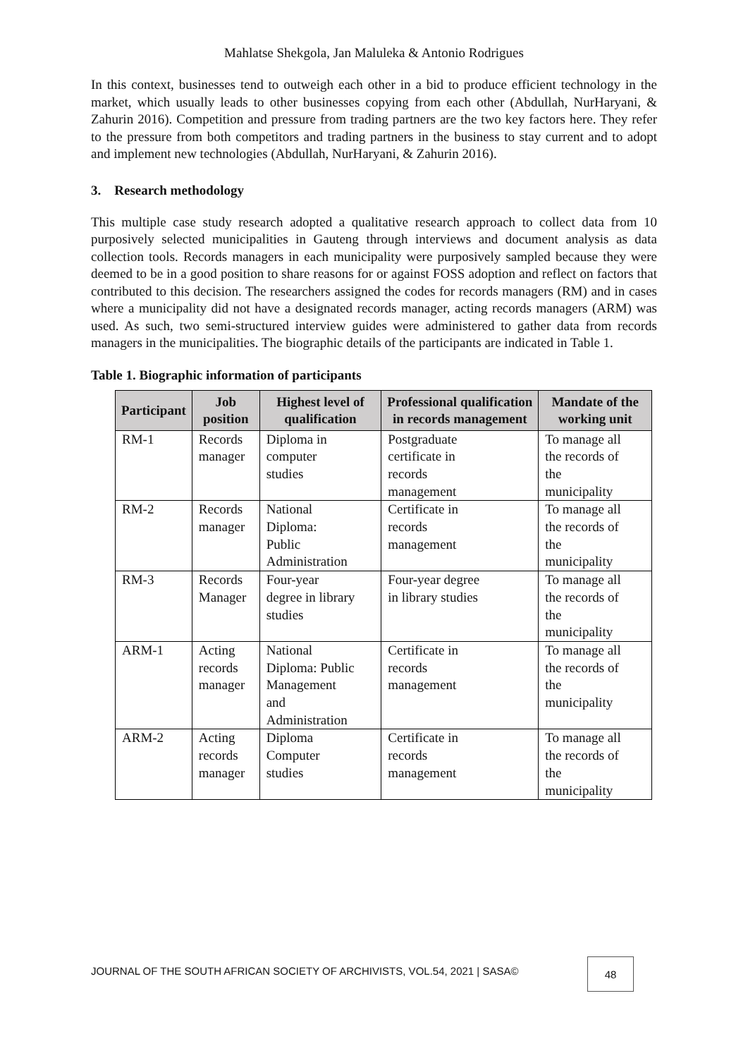Mahlatse Shekgola, Jan Maluleka & Antonio Rodrigues
In this context, businesses tend to outweigh each other in a bid to produce efficient technology in the market, which usually leads to other businesses copying from each other (Abdullah, NurHaryani, & Zahurin 2016). Competition and pressure from trading partners are the two key factors here. They refer to the pressure from both competitors and trading partners in the business to stay current and to adopt and implement new technologies (Abdullah, NurHaryani, & Zahurin 2016).
3. Research methodology
This multiple case study research adopted a qualitative research approach to collect data from 10 purposively selected municipalities in Gauteng through interviews and document analysis as data collection tools. Records managers in each municipality were purposively sampled because they were deemed to be in a good position to share reasons for or against FOSS adoption and reflect on factors that contributed to this decision. The researchers assigned the codes for records managers (RM) and in cases where a municipality did not have a designated records manager, acting records managers (ARM) was used. As such, two semi-structured interview guides were administered to gather data from records managers in the municipalities. The biographic details of the participants are indicated in Table 1.
Table 1. Biographic information of participants
| Participant | Job position | Highest level of qualification | Professional qualification in records management | Mandate of the working unit |
| --- | --- | --- | --- | --- |
| RM-1 | Records manager | Diploma in computer studies | Postgraduate certificate in records management | To manage all the records of the municipality |
| RM-2 | Records manager | National Diploma: Public Administration | Certificate in records management | To manage all the records of the municipality |
| RM-3 | Records Manager | Four-year degree in library studies | Four-year degree in library studies | To manage all the records of the municipality |
| ARM-1 | Acting records manager | National Diploma: Public Management and Administration | Certificate in records management | To manage all the records of the municipality |
| ARM-2 | Acting records manager | Diploma Computer studies | Certificate in records management | To manage all the records of the municipality |
JOURNAL OF THE SOUTH AFRICAN SOCIETY OF ARCHIVISTS, VOL.54, 2021 | SASA©
48